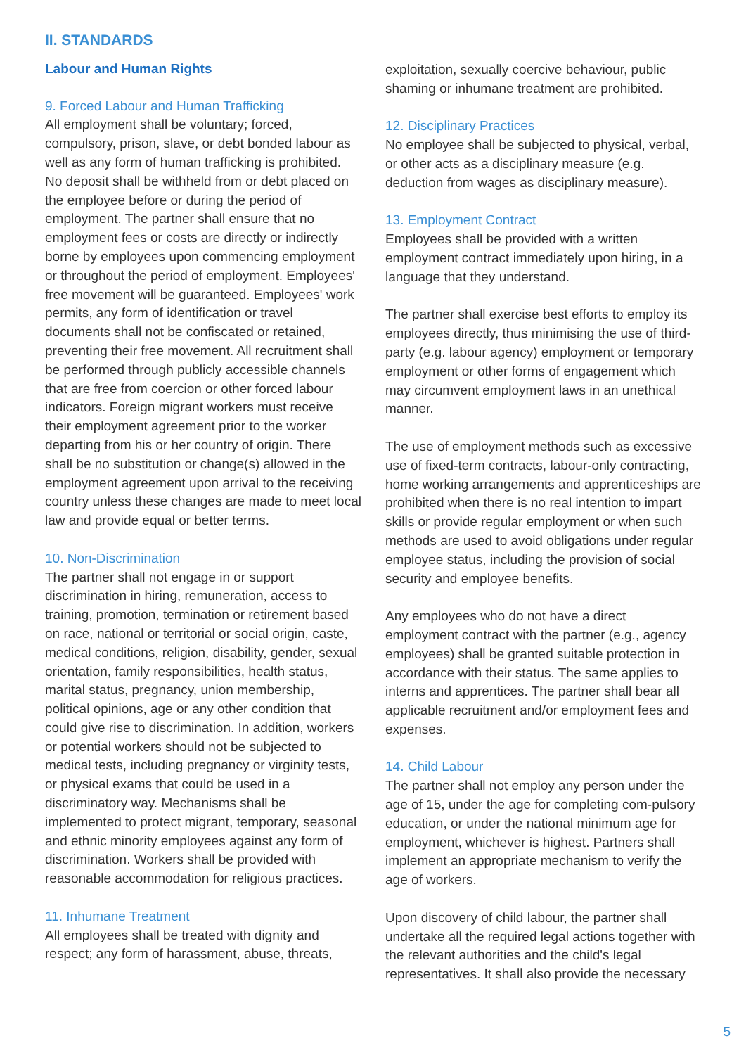II. STANDARDS
Labour and Human Rights
9. Forced Labour and Human Trafficking
All employment shall be voluntary; forced, compulsory, prison, slave, or debt bonded labour as well as any form of human trafficking is prohibited. No deposit shall be withheld from or debt placed on the employee before or during the period of employment. The partner shall ensure that no employment fees or costs are directly or indirectly borne by employees upon commencing employment or throughout the period of employment. Employees' free movement will be guaranteed. Employees' work permits, any form of identification or travel documents shall not be confiscated or retained, preventing their free movement. All recruitment shall be performed through publicly accessible channels that are free from coercion or other forced labour indicators. Foreign migrant workers must receive their employment agreement prior to the worker departing from his or her country of origin. There shall be no substitution or change(s) allowed in the employment agreement upon arrival to the receiving country unless these changes are made to meet local law and provide equal or better terms.
10. Non-Discrimination
The partner shall not engage in or support discrimination in hiring, remuneration, access to training, promotion, termination or retirement based on race, national or territorial or social origin, caste, medical conditions, religion, disability, gender, sexual orientation, family responsibilities, health status, marital status, pregnancy, union membership, political opinions, age or any other condition that could give rise to discrimination. In addition, workers or potential workers should not be subjected to medical tests, including pregnancy or virginity tests, or physical exams that could be used in a discriminatory way. Mechanisms shall be implemented to protect migrant, temporary, seasonal and ethnic minority employees against any form of discrimination. Workers shall be provided with reasonable accommodation for religious practices.
11. Inhumane Treatment
All employees shall be treated with dignity and respect; any form of harassment, abuse, threats,
exploitation, sexually coercive behaviour, public shaming or inhumane treatment are prohibited.
12. Disciplinary Practices
No employee shall be subjected to physical, verbal, or other acts as a disciplinary measure (e.g. deduction from wages as disciplinary measure).
13. Employment Contract
Employees shall be provided with a written employment contract immediately upon hiring, in a language that they understand.
The partner shall exercise best efforts to employ its employees directly, thus minimising the use of third-party (e.g. labour agency) employment or temporary employment or other forms of engagement which may circumvent employment laws in an unethical manner.
The use of employment methods such as excessive use of fixed-term contracts, labour-only contracting, home working arrangements and apprenticeships are prohibited when there is no real intention to impart skills or provide regular employment or when such methods are used to avoid obligations under regular employee status, including the provision of social security and employee benefits.
Any employees who do not have a direct employment contract with the partner (e.g., agency employees) shall be granted suitable protection in accordance with their status. The same applies to interns and apprentices. The partner shall bear all applicable recruitment and/or employment fees and expenses.
14. Child Labour
The partner shall not employ any person under the age of 15, under the age for completing com-pulsory education, or under the national minimum age for employment, whichever is highest. Partners shall implement an appropriate mechanism to verify the age of workers.
Upon discovery of child labour, the partner shall undertake all the required legal actions together with the relevant authorities and the child's legal representatives. It shall also provide the necessary
5